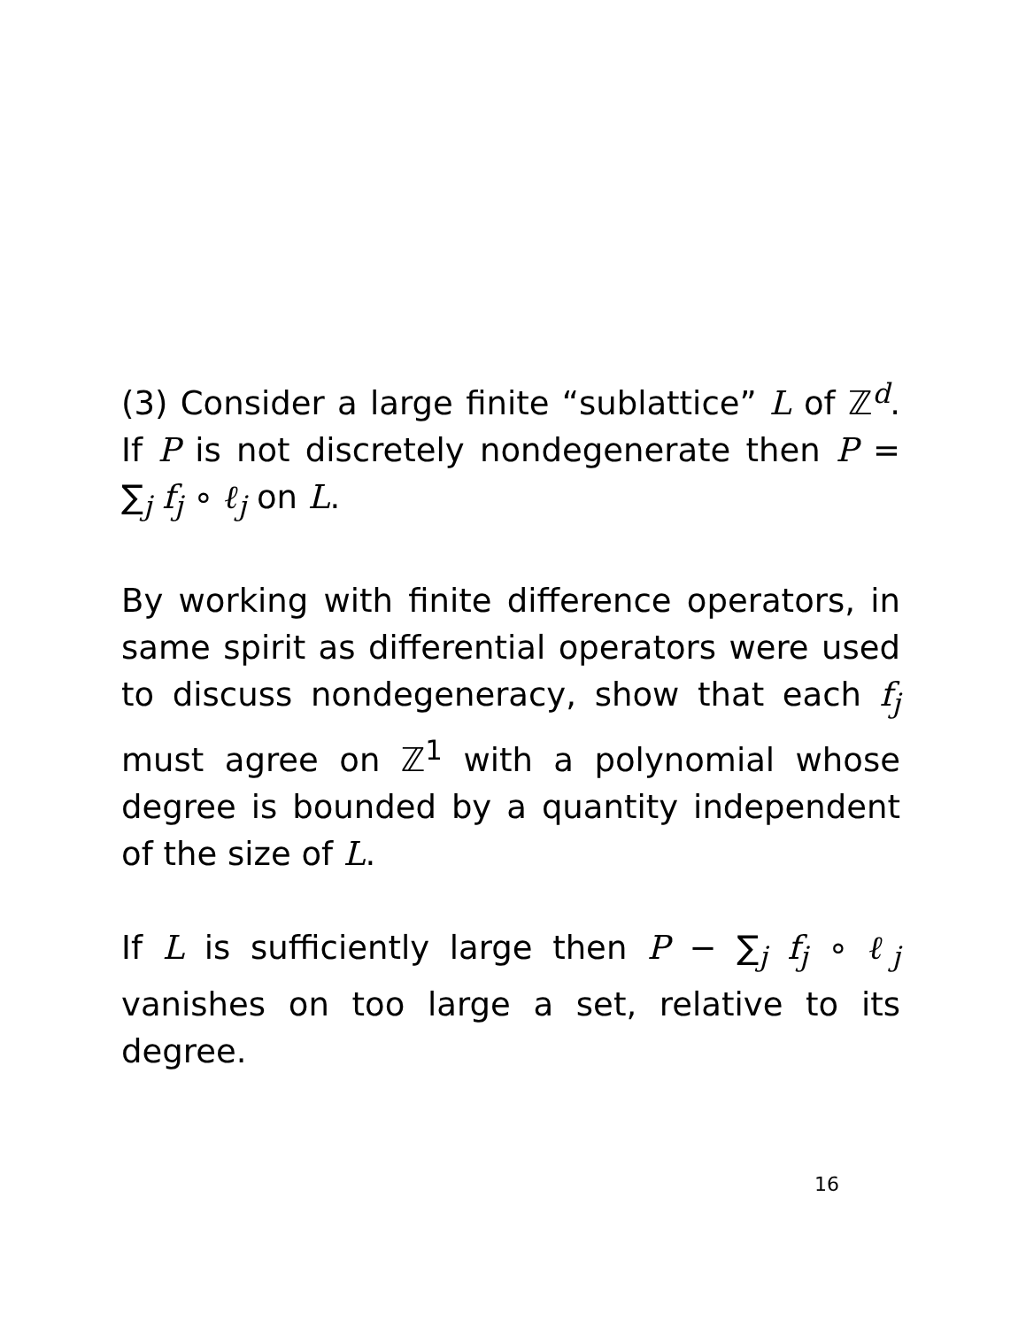(3) Consider a large finite “sublattice” L of ℤ<sup>d</sup>. If P is not discretely nondegenerate then P = ∑<sub>j</sub> f<sub>j</sub> ∘ ℓ<sub>j</sub> on L.
By working with finite difference operators, in same spirit as differential operators were used to discuss nondegeneracy, show that each f<sub>j</sub> must agree on ℤ<sup>1</sup> with a polynomial whose degree is bounded by a quantity independent of the size of L.
If L is sufficiently large then P − ∑<sub>j</sub> f<sub>j</sub> ∘ ℓ<sub>j</sub> vanishes on too large a set, relative to its degree.
16